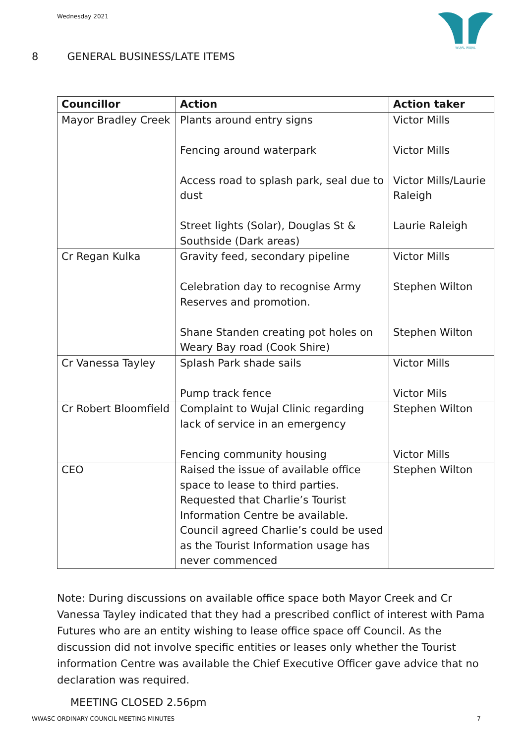Wednesday 2021
WUJAL WUJAL
8 GENERAL BUSINESS/LATE ITEMS
| Councillor | Action | Action taker |
| --- | --- | --- |
| Mayor Bradley Creek | Plants around entry signs Fencing around waterpark Access road to splash park, seal due to dust Street lights (Solar), Douglas St & Southside (Dark areas) | Victor Mills Victor Mills Victor Mills/Laurie Raleigh Laurie Raleigh |
| Cr Regan Kulka | Gravity feed, secondary pipeline Celebration day to recognise Army Reserves and promotion. Shane Standen creating pot holes on Weary Bay road (Cook Shire) | Victor Mills Stephen Wilton Stephen Wilton |
| Cr Vanessa Tayley | Splash Park shade sails Pump track fence | Victor Mills Victor Mils |
| Cr Robert Bloomfield | Complaint to Wujal Clinic regarding lack of service in an emergency Fencing community housing | Stephen Wilton Victor Mills |
| CEO | Raised the issue of available office space to lease to third parties. Requested that Charlie’s Tourist Information Centre be available. Council agreed Charlie’s could be used as the Tourist Information usage has never commenced | Stephen Wilton |
Note: During discussions on available office space both Mayor Creek and Cr Vanessa Tayley indicated that they had a prescribed conflict of interest with Pama Futures who are an entity wishing to lease office space off Council. As the discussion did not involve specific entities or leases only whether the Tourist information Centre was available the Chief Executive Officer gave advice that no declaration was required.
MEETING CLOSED 2.56pm
WWASC ORDINARY COUNCIL MEETING MINUTES
7